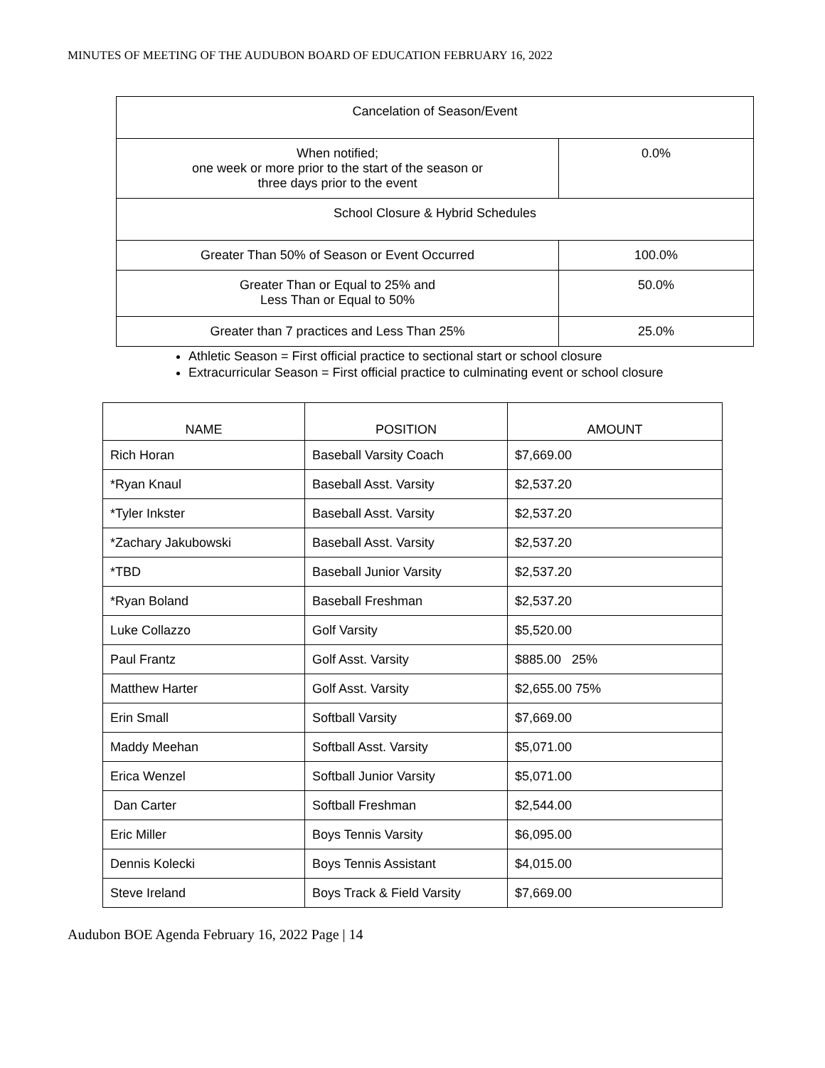MINUTES OF MEETING OF THE AUDUBON BOARD OF EDUCATION FEBRUARY 16, 2022
| Cancelation of Season/Event | |
| When notified; one week or more prior to the start of the season or three days prior to the event | 0.0% |
| School Closure & Hybrid Schedules | |
| Greater Than 50% of Season or Event Occurred | 100.0% |
| Greater Than or Equal to 25% and Less Than or Equal to 50% | 50.0% |
| Greater than 7 practices and Less Than 25% | 25.0% |
Athletic Season = First official practice to sectional start or school closure
Extracurricular Season = First official practice to culminating event or school closure
| NAME | POSITION | AMOUNT |
| --- | --- | --- |
| Rich Horan | Baseball Varsity Coach | $7,669.00 |
| *Ryan Knaul | Baseball Asst. Varsity | $2,537.20 |
| *Tyler Inkster | Baseball Asst. Varsity | $2,537.20 |
| *Zachary Jakubowski | Baseball Asst. Varsity | $2,537.20 |
| *TBD | Baseball Junior Varsity | $2,537.20 |
| *Ryan Boland | Baseball Freshman | $2,537.20 |
| Luke Collazzo | Golf Varsity | $5,520.00 |
| Paul Frantz | Golf Asst. Varsity | $885.00 25% |
| Matthew Harter | Golf Asst. Varsity | $2,655.00 75% |
| Erin Small | Softball Varsity | $7,669.00 |
| Maddy Meehan | Softball Asst. Varsity | $5,071.00 |
| Erica Wenzel | Softball Junior Varsity | $5,071.00 |
| Dan Carter | Softball Freshman | $2,544.00 |
| Eric Miller | Boys Tennis Varsity | $6,095.00 |
| Dennis Kolecki | Boys Tennis Assistant | $4,015.00 |
| Steve Ireland | Boys Track & Field Varsity | $7,669.00 |
Audubon BOE Agenda February 16, 2022 Page | 14